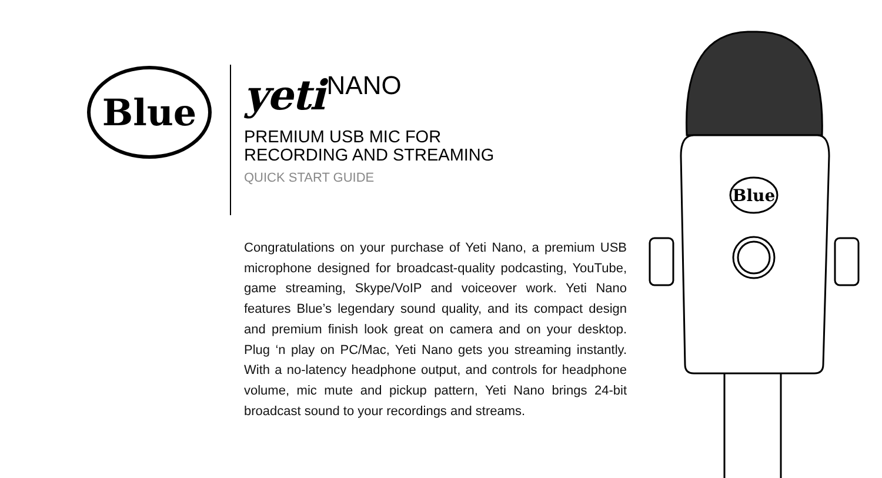Blue
yeti NANO
PREMIUM USB MIC FOR
RECORDING AND STREAMING
QUICK START GUIDE
Congratulations on your purchase of Yeti Nano, a premium USB microphone designed for broadcast-quality podcasting, YouTube, game streaming, Skype/VoIP and voiceover work. Yeti Nano features Blue’s legendary sound quality, and its compact design and premium finish look great on camera and on your desktop. Plug ‘n play on PC/Mac, Yeti Nano gets you streaming instantly. With a no-latency headphone output, and controls for headphone volume, mic mute and pickup pattern, Yeti Nano brings 24-bit broadcast sound to your recordings and streams.
Blue